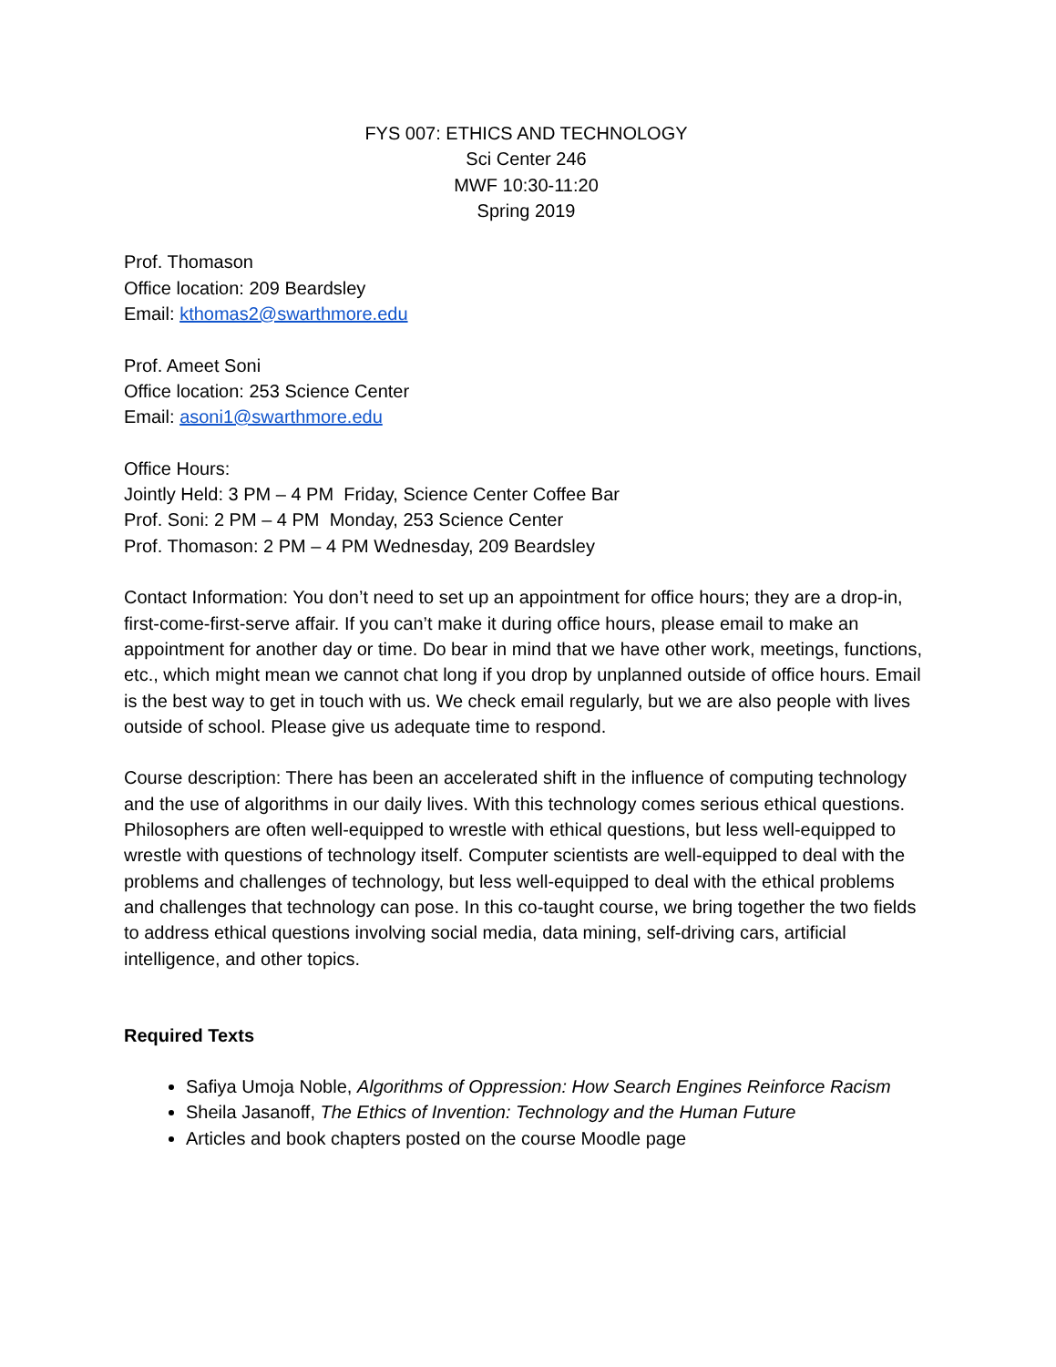FYS 007: ETHICS AND TECHNOLOGY
Sci Center 246
MWF 10:30-11:20
Spring 2019
Prof. Thomason
Office location: 209 Beardsley
Email: kthomas2@swarthmore.edu
Prof. Ameet Soni
Office location: 253 Science Center
Email: asoni1@swarthmore.edu
Office Hours:
Jointly Held: 3 PM – 4 PM Friday, Science Center Coffee Bar
Prof. Soni: 2 PM – 4 PM Monday, 253 Science Center
Prof. Thomason: 2 PM – 4 PM Wednesday, 209 Beardsley
Contact Information: You don’t need to set up an appointment for office hours; they are a drop-in, first-come-first-serve affair. If you can’t make it during office hours, please email to make an appointment for another day or time. Do bear in mind that we have other work, meetings, functions, etc., which might mean we cannot chat long if you drop by unplanned outside of office hours. Email is the best way to get in touch with us. We check email regularly, but we are also people with lives outside of school. Please give us adequate time to respond.
Course description: There has been an accelerated shift in the influence of computing technology and the use of algorithms in our daily lives. With this technology comes serious ethical questions. Philosophers are often well-equipped to wrestle with ethical questions, but less well-equipped to wrestle with questions of technology itself. Computer scientists are well-equipped to deal with the problems and challenges of technology, but less well-equipped to deal with the ethical problems and challenges that technology can pose. In this co-taught course, we bring together the two fields to address ethical questions involving social media, data mining, self-driving cars, artificial intelligence, and other topics.
Required Texts
Safiya Umoja Noble, Algorithms of Oppression: How Search Engines Reinforce Racism
Sheila Jasanoff, The Ethics of Invention: Technology and the Human Future
Articles and book chapters posted on the course Moodle page